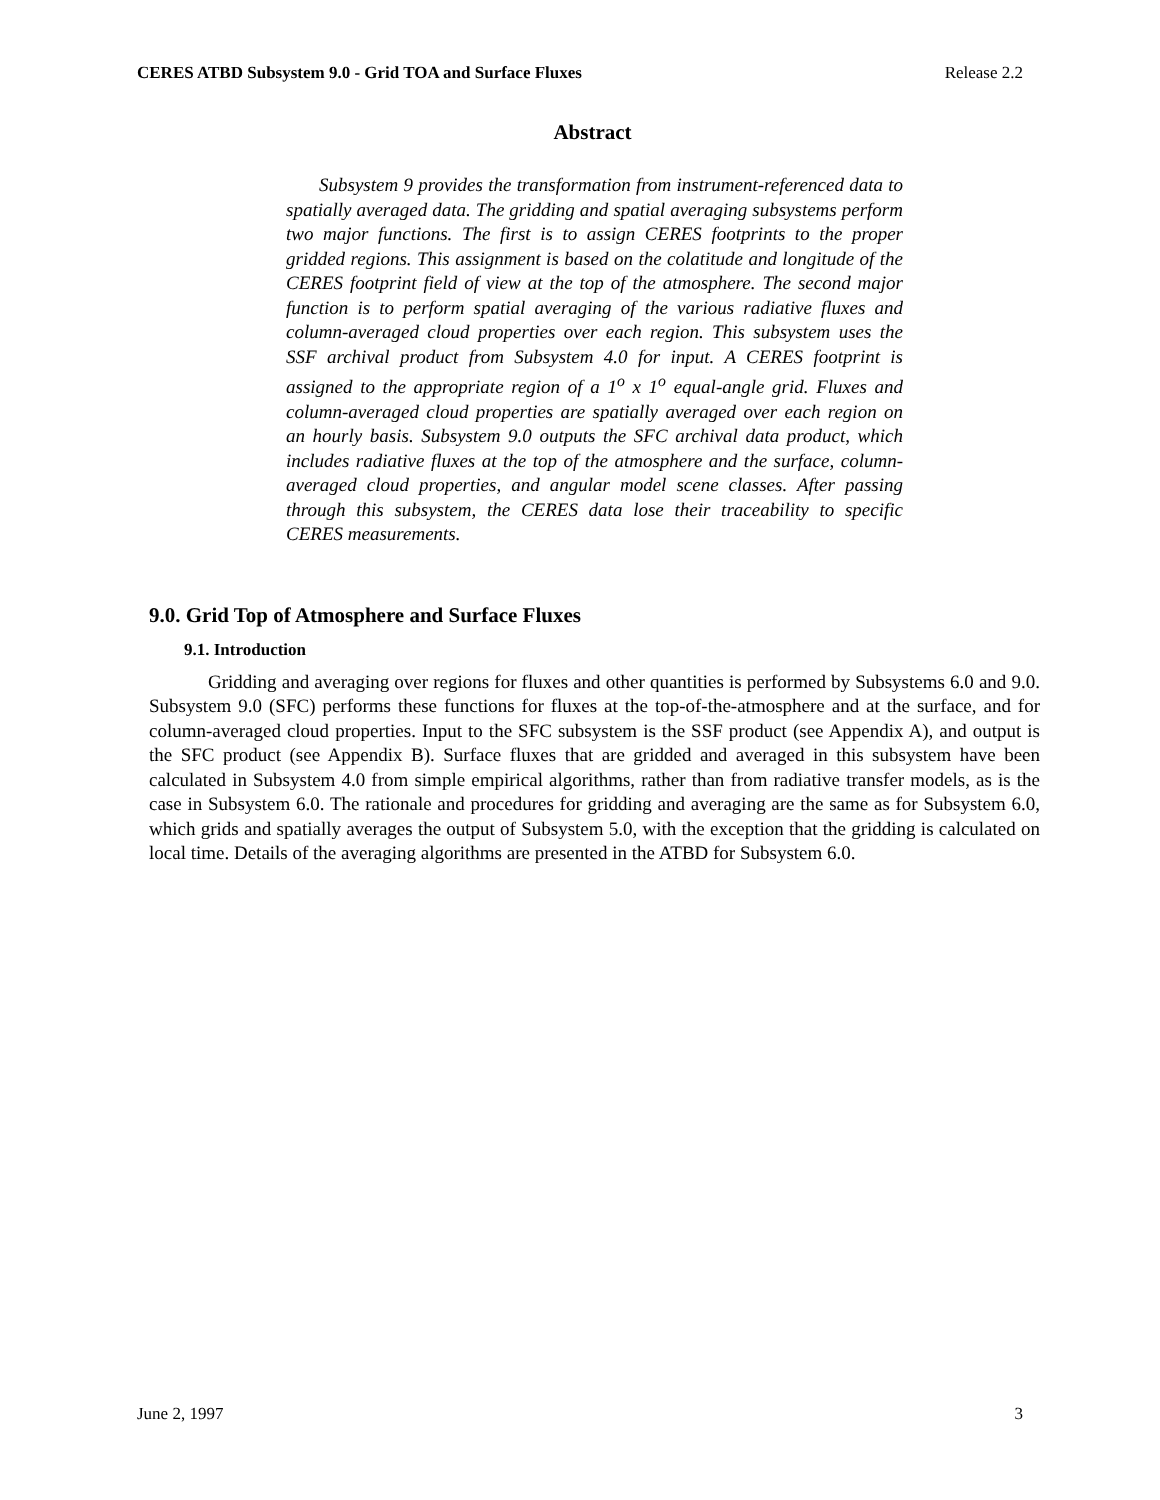CERES ATBD Subsystem 9.0 - Grid TOA and Surface Fluxes Release 2.2
Abstract
Subsystem 9 provides the transformation from instrument-referenced data to spatially averaged data. The gridding and spatial averaging subsystems perform two major functions. The first is to assign CERES footprints to the proper gridded regions. This assignment is based on the colatitude and longitude of the CERES footprint field of view at the top of the atmosphere. The second major function is to perform spatial averaging of the various radiative fluxes and column-averaged cloud properties over each region. This subsystem uses the SSF archival product from Subsystem 4.0 for input. A CERES footprint is assigned to the appropriate region of a 1<sup>o</sup> x 1<sup>o</sup> equal-angle grid. Fluxes and column-averaged cloud properties are spatially averaged over each region on an hourly basis. Subsystem 9.0 outputs the SFC archival data product, which includes radiative fluxes at the top of the atmosphere and the surface, column-averaged cloud properties, and angular model scene classes. After passing through this subsystem, the CERES data lose their traceability to specific CERES measurements.
9.0. Grid Top of Atmosphere and Surface Fluxes
9.1. Introduction
Gridding and averaging over regions for fluxes and other quantities is performed by Subsystems 6.0 and 9.0. Subsystem 9.0 (SFC) performs these functions for fluxes at the top-of-the-atmosphere and at the surface, and for column-averaged cloud properties. Input to the SFC subsystem is the SSF product (see Appendix A), and output is the SFC product (see Appendix B). Surface fluxes that are gridded and averaged in this subsystem have been calculated in Subsystem 4.0 from simple empirical algorithms, rather than from radiative transfer models, as is the case in Subsystem 6.0. The rationale and procedures for gridding and averaging are the same as for Subsystem 6.0, which grids and spatially averages the output of Subsystem 5.0, with the exception that the gridding is calculated on local time. Details of the averaging algorithms are presented in the ATBD for Subsystem 6.0.
June 2, 1997 3